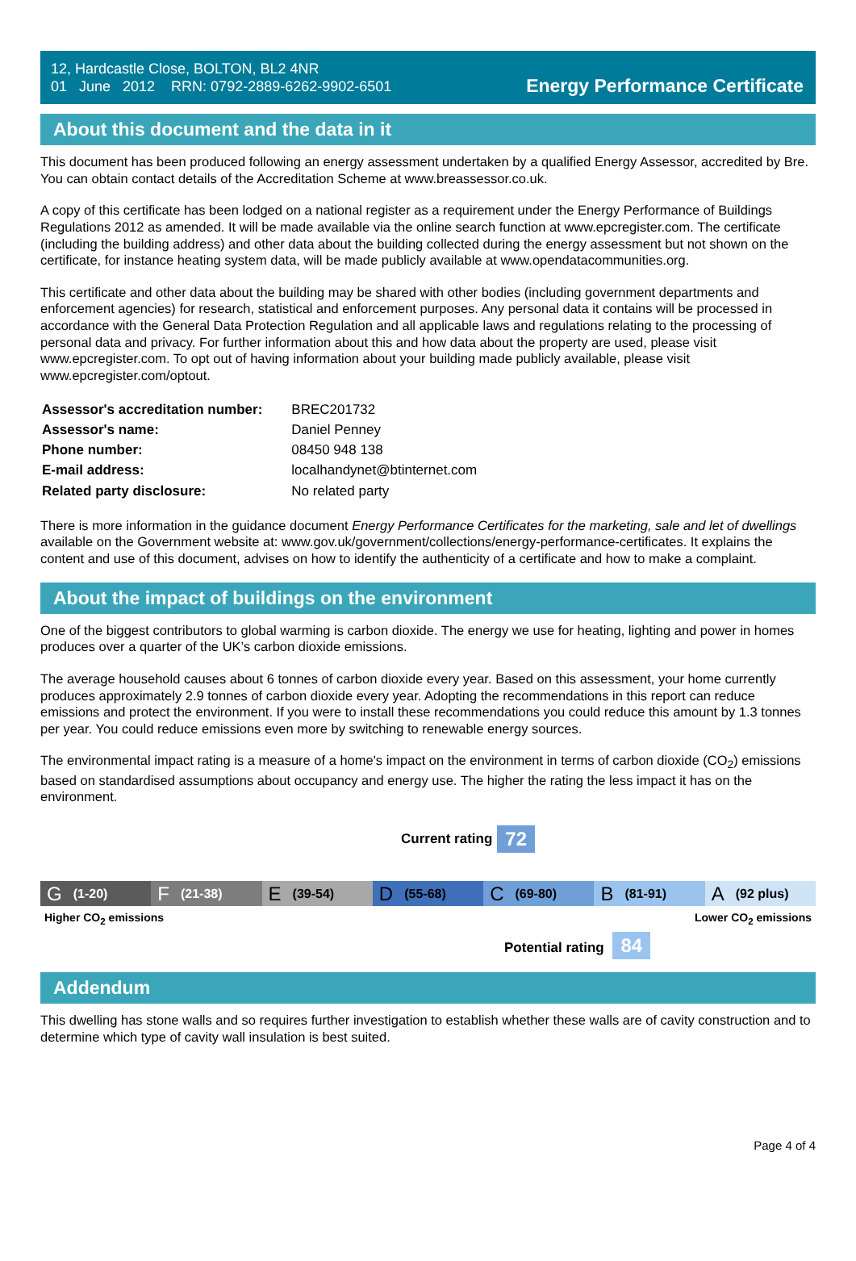12, Hardcastle Close, BOLTON, BL2 4NR
01 June 2012 RRN: 0792-2889-6262-9902-6501
Energy Performance Certificate
About this document and the data in it
This document has been produced following an energy assessment undertaken by a qualified Energy Assessor, accredited by Bre. You can obtain contact details of the Accreditation Scheme at www.breassessor.co.uk.
A copy of this certificate has been lodged on a national register as a requirement under the Energy Performance of Buildings Regulations 2012 as amended. It will be made available via the online search function at www.epcregister.com. The certificate (including the building address) and other data about the building collected during the energy assessment but not shown on the certificate, for instance heating system data, will be made publicly available at www.opendatacommunities.org.
This certificate and other data about the building may be shared with other bodies (including government departments and enforcement agencies) for research, statistical and enforcement purposes. Any personal data it contains will be processed in accordance with the General Data Protection Regulation and all applicable laws and regulations relating to the processing of personal data and privacy. For further information about this and how data about the property are used, please visit www.epcregister.com. To opt out of having information about your building made publicly available, please visit www.epcregister.com/optout.
| Assessor's accreditation number: | BREC201732 |
| Assessor's name: | Daniel Penney |
| Phone number: | 08450 948 138 |
| E-mail address: | localhandynet@btinternet.com |
| Related party disclosure: | No related party |
There is more information in the guidance document Energy Performance Certificates for the marketing, sale and let of dwellings available on the Government website at: www.gov.uk/government/collections/energy-performance-certificates. It explains the content and use of this document, advises on how to identify the authenticity of a certificate and how to make a complaint.
About the impact of buildings on the environment
One of the biggest contributors to global warming is carbon dioxide. The energy we use for heating, lighting and power in homes produces over a quarter of the UK’s carbon dioxide emissions.
The average household causes about 6 tonnes of carbon dioxide every year. Based on this assessment, your home currently produces approximately 2.9 tonnes of carbon dioxide every year. Adopting the recommendations in this report can reduce emissions and protect the environment. If you were to install these recommendations you could reduce this amount by 1.3 tonnes per year. You could reduce emissions even more by switching to renewable energy sources.
The environmental impact rating is a measure of a home's impact on the environment in terms of carbon dioxide (CO<sub>2</sub>) emissions based on standardised assumptions about occupancy and energy use. The higher the rating the less impact it has on the environment.
Current rating 72
G (1-20)
F (21-38)
E (39-54)
D (55-68)
C (69-80)
B (81-91)
A (92 plus)
Higher CO<sub>2</sub> emissions Lower CO<sub>2</sub> emissions
Potential rating 84
Addendum
This dwelling has stone walls and so requires further investigation to establish whether these walls are of cavity construction and to determine which type of cavity wall insulation is best suited.
Page 4 of 4